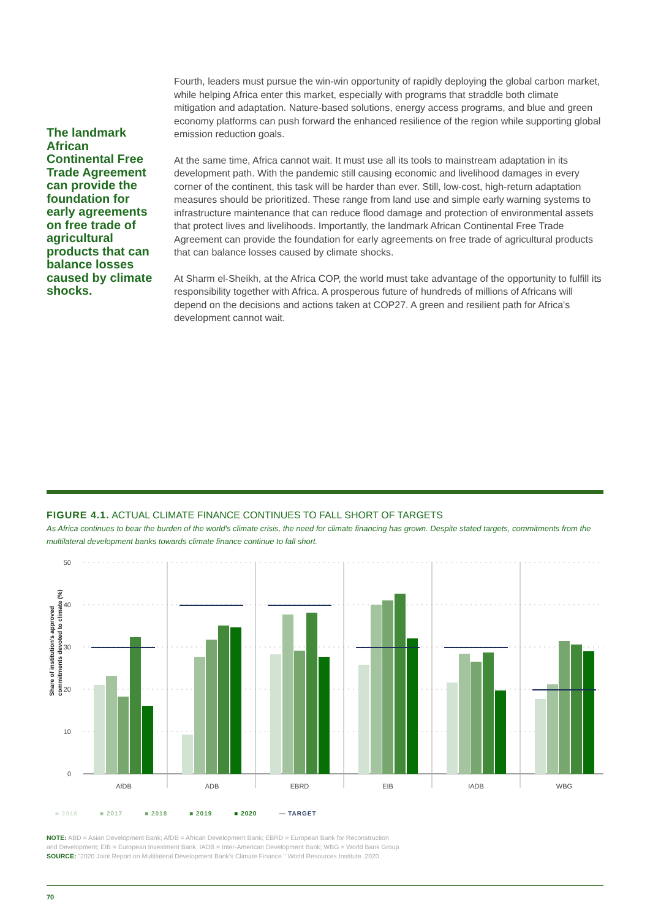The landmark African Continental Free Trade Agreement can provide the foundation for early agreements on free trade of agricultural products that can balance losses caused by climate shocks.
Fourth, leaders must pursue the win-win opportunity of rapidly deploying the global carbon market, while helping Africa enter this market, especially with programs that straddle both climate mitigation and adaptation. Nature-based solutions, energy access programs, and blue and green economy platforms can push forward the enhanced resilience of the region while supporting global emission reduction goals.
At the same time, Africa cannot wait. It must use all its tools to mainstream adaptation in its development path. With the pandemic still causing economic and livelihood damages in every corner of the continent, this task will be harder than ever. Still, low-cost, high-return adaptation measures should be prioritized. These range from land use and simple early warning systems to infrastructure maintenance that can reduce flood damage and protection of environmental assets that protect lives and livelihoods. Importantly, the landmark African Continental Free Trade Agreement can provide the foundation for early agreements on free trade of agricultural products that can balance losses caused by climate shocks.
At Sharm el-Sheikh, at the Africa COP, the world must take advantage of the opportunity to fulfill its responsibility together with Africa. A prosperous future of hundreds of millions of Africans will depend on the decisions and actions taken at COP27. A green and resilient path for Africa's development cannot wait.
FIGURE 4.1. ACTUAL CLIMATE FINANCE CONTINUES TO FALL SHORT OF TARGETS
As Africa continues to bear the burden of the world's climate crisis, the need for climate financing has grown. Despite stated targets, commitments from the multilateral development banks towards climate finance continue to fall short.
50
40
30
20
10
0
Share of institution's approved
commitments devoted to climate (%)
AfDB
ADB
EBRD
EIB
IADB
WBG
■ 2016 ■ 2017 ■ 2018 ■ 2019 ■ 2020 — TARGET
NOTE: ABD = Asian Development Bank; AfDB = African Development Bank; EBRD = European Bank for Reconstruction
and Development; EIB = European Investment Bank; IADB = Inter-American Development Bank; WBG = World Bank Group
SOURCE: "2020 Joint Report on Multilateral Development Bank's Climate Finance." World Resources Institute. 2020.
70